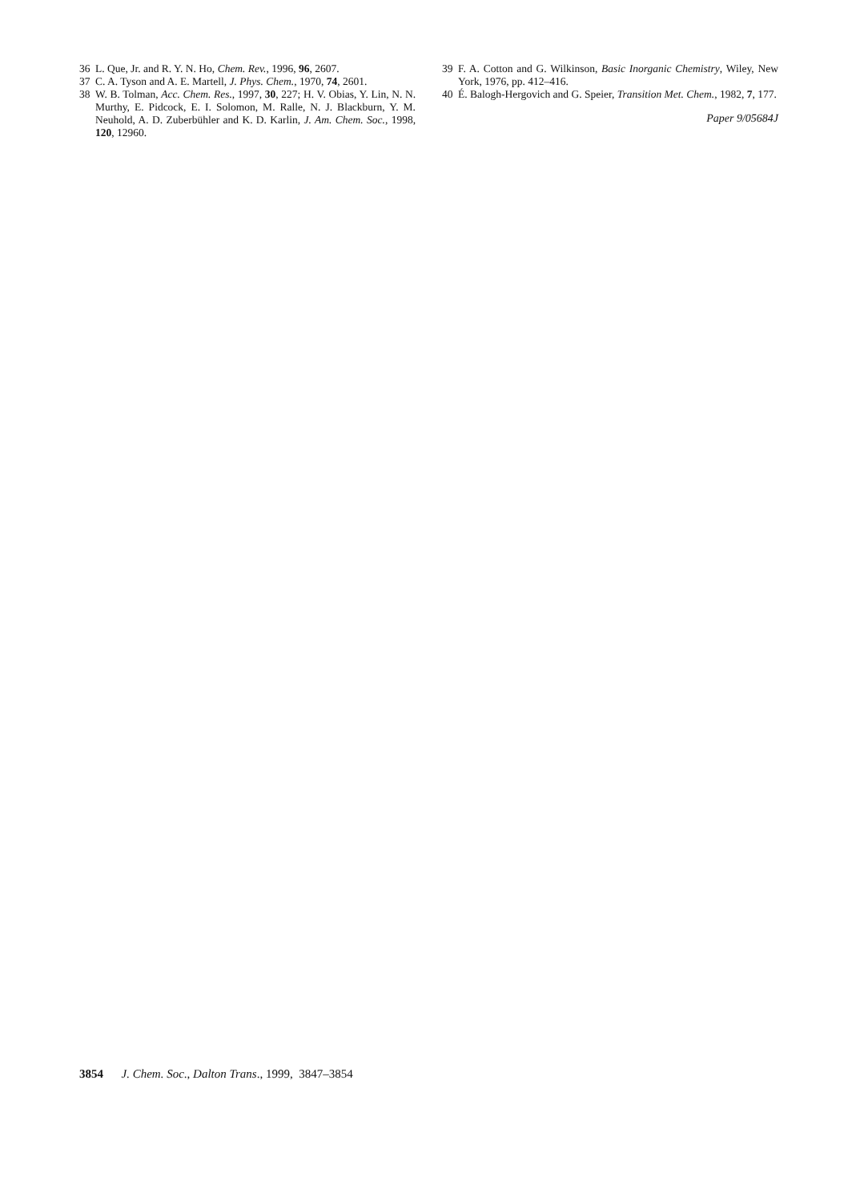36 L. Que, Jr. and R. Y. N. Ho, Chem. Rev., 1996, 96, 2607.
37 C. A. Tyson and A. E. Martell, J. Phys. Chem., 1970, 74, 2601.
38 W. B. Tolman, Acc. Chem. Res., 1997, 30, 227; H. V. Obias, Y. Lin, N. N. Murthy, E. Pidcock, E. I. Solomon, M. Ralle, N. J. Blackburn, Y. M. Neuhold, A. D. Zuberbühler and K. D. Karlin, J. Am. Chem. Soc., 1998, 120, 12960.
39 F. A. Cotton and G. Wilkinson, Basic Inorganic Chemistry, Wiley, New York, 1976, pp. 412–416.
40 É. Balogh-Hergovich and G. Speier, Transition Met. Chem., 1982, 7, 177.
Paper 9/05684J
3854 J. Chem. Soc., Dalton Trans., 1999, 3847–3854